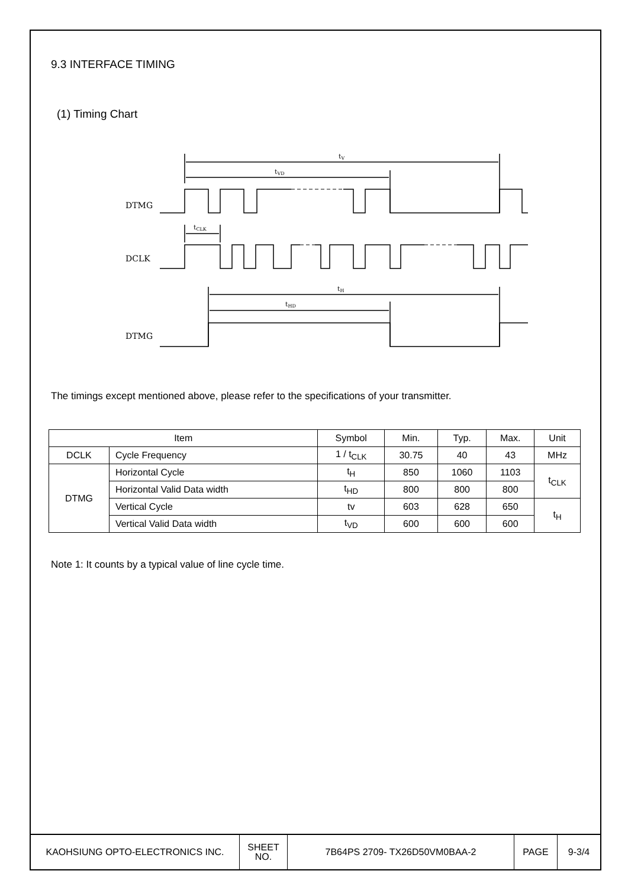9.3 INTERFACE TIMING
(1) Timing Chart
DTMG
DCLK
DTMG
tV
tVD
tCLK
tH
tHD
The timings except mentioned above, please refer to the specifications of your transmitter.
| Item | | Symbol | Min. | Typ. | Max. | Unit |
| DCLK | Cycle Frequency | 1 / t<sub>CLK</sub> | 30.75 | 40 | 43 | MHz |
| DTMG | Horizontal Cycle | t<sub>H</sub> | 850 | 1060 | 1103 | t<sub>CLK</sub> |
| | Horizontal Valid Data width | t<sub>HD</sub> | 800 | 800 | 800 | |
| | Vertical Cycle | tv | 603 | 628 | 650 | t<sub>H</sub> |
| | Vertical Valid Data width | t<sub>VD</sub> | 600 | 600 | 600 | |
Note 1: It counts by a typical value of line cycle time.
| KAOHSIUNG OPTO-ELECTRONICS INC. | SHEET NO. | 7B64PS 2709- TX26D50VM0BAA-2 | PAGE | 9-3/4 |